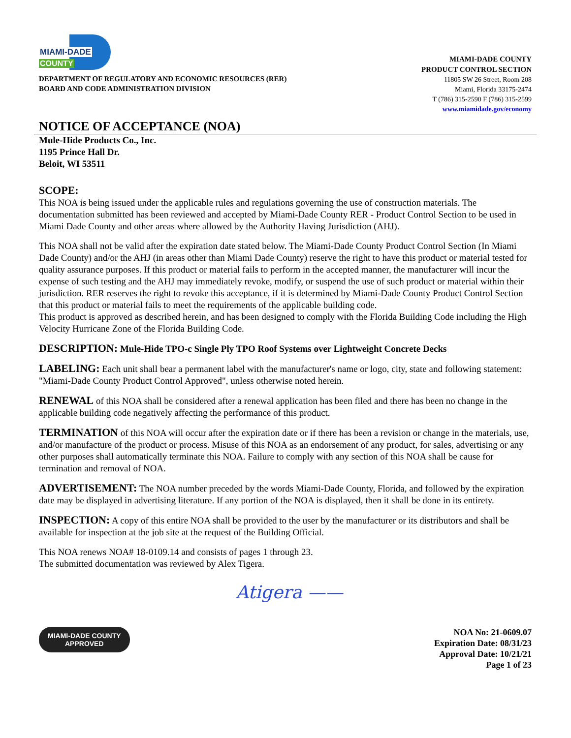MIAMI-DADE
COUNTY
DEPARTMENT OF REGULATORY AND ECONOMIC RESOURCES (RER)
BOARD AND CODE ADMINISTRATION DIVISION
MIAMI-DADE COUNTY
PRODUCT CONTROL SECTION
11805 SW 26 Street, Room 208
Miami, Florida 33175-2474
T (786) 315-2590 F (786) 315-2599
www.miamidade.gov/economy
NOTICE OF ACCEPTANCE (NOA)
Mule-Hide Products Co., Inc.
1195 Prince Hall Dr.
Beloit, WI 53511
SCOPE:
This NOA is being issued under the applicable rules and regulations governing the use of construction materials. The documentation submitted has been reviewed and accepted by Miami-Dade County RER - Product Control Section to be used in Miami Dade County and other areas where allowed by the Authority Having Jurisdiction (AHJ).
This NOA shall not be valid after the expiration date stated below. The Miami-Dade County Product Control Section (In Miami Dade County) and/or the AHJ (in areas other than Miami Dade County) reserve the right to have this product or material tested for quality assurance purposes. If this product or material fails to perform in the accepted manner, the manufacturer will incur the expense of such testing and the AHJ may immediately revoke, modify, or suspend the use of such product or material within their jurisdiction. RER reserves the right to revoke this acceptance, if it is determined by Miami-Dade County Product Control Section that this product or material fails to meet the requirements of the applicable building code.
This product is approved as described herein, and has been designed to comply with the Florida Building Code including the High Velocity Hurricane Zone of the Florida Building Code.
DESCRIPTION: Mule-Hide TPO-c Single Ply TPO Roof Systems over Lightweight Concrete Decks
LABELING: Each unit shall bear a permanent label with the manufacturer's name or logo, city, state and following statement: "Miami-Dade County Product Control Approved", unless otherwise noted herein.
RENEWAL of this NOA shall be considered after a renewal application has been filed and there has been no change in the applicable building code negatively affecting the performance of this product.
TERMINATION of this NOA will occur after the expiration date or if there has been a revision or change in the materials, use, and/or manufacture of the product or process. Misuse of this NOA as an endorsement of any product, for sales, advertising or any other purposes shall automatically terminate this NOA. Failure to comply with any section of this NOA shall be cause for termination and removal of NOA.
ADVERTISEMENT: The NOA number preceded by the words Miami-Dade County, Florida, and followed by the expiration date may be displayed in advertising literature. If any portion of the NOA is displayed, then it shall be done in its entirety.
INSPECTION: A copy of this entire NOA shall be provided to the user by the manufacturer or its distributors and shall be available for inspection at the job site at the request of the Building Official.
This NOA renews NOA# 18-0109.14 and consists of pages 1 through 23.
The submitted documentation was reviewed by Alex Tigera.
Atigera ——
MIAMI-DADE COUNTY
APPROVED
NOA No: 21-0609.07
Expiration Date: 08/31/23
Approval Date: 10/21/21
Page 1 of 23